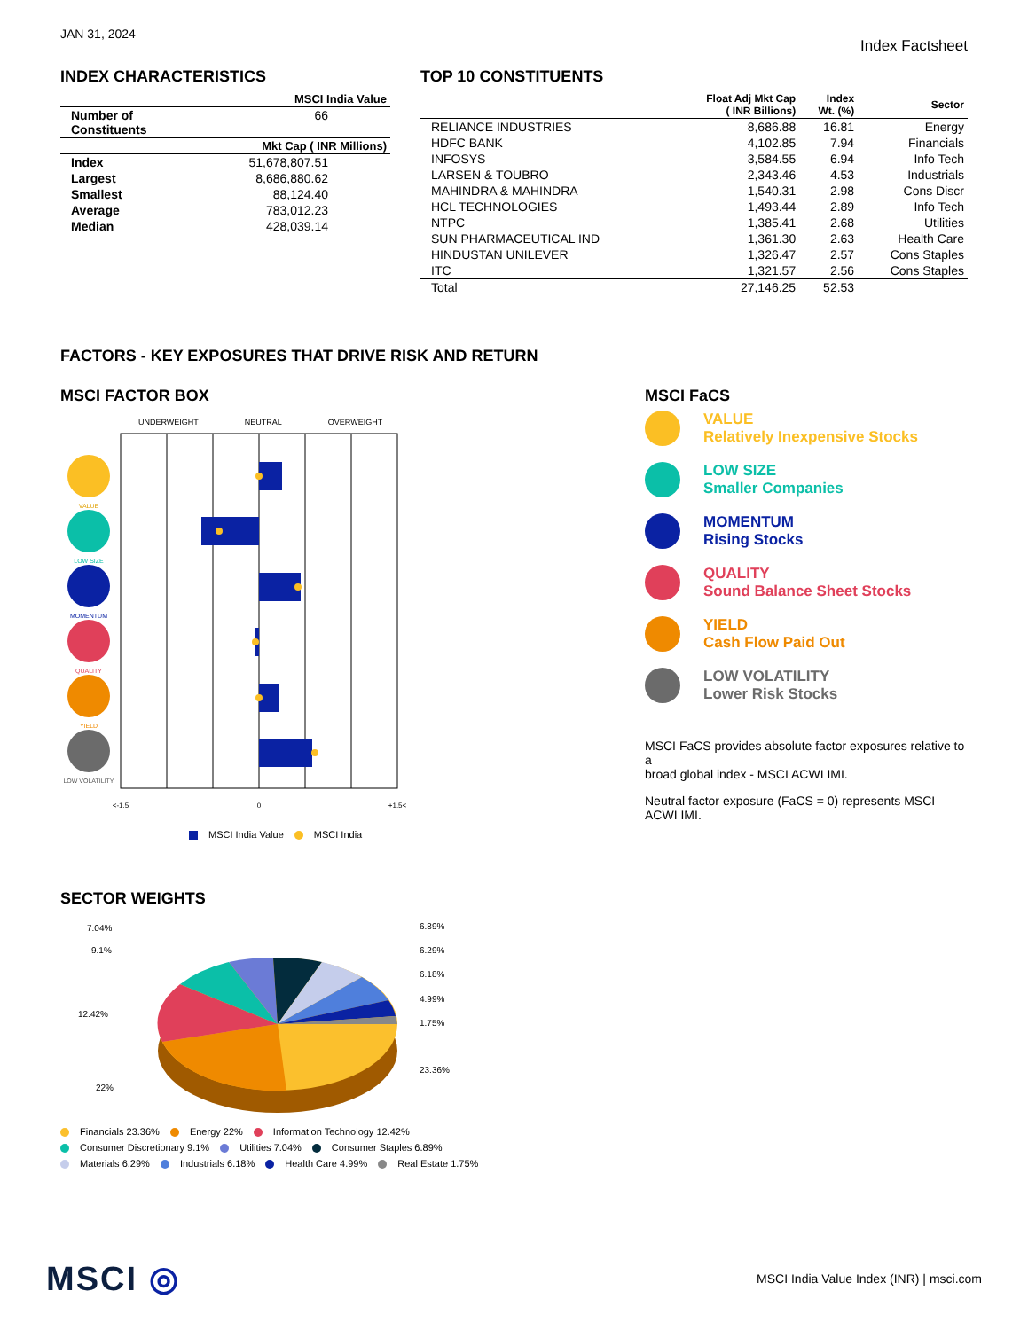JAN 31, 2024
Index Factsheet
INDEX CHARACTERISTICS
| | MSCI India Value |
| --- | --- |
| Number of Constituents | 66 |
| | Mkt Cap ( INR Millions) |
| Index | 51,678,807.51 |
| Largest | 8,686,880.62 |
| Smallest | 88,124.40 |
| Average | 783,012.23 |
| Median | 428,039.14 |
TOP 10 CONSTITUENTS
| | Float Adj Mkt Cap ( INR Billions) | Index Wt. (%) | Sector |
| --- | --- | --- | --- |
| RELIANCE INDUSTRIES | 8,686.88 | 16.81 | Energy |
| HDFC BANK | 4,102.85 | 7.94 | Financials |
| INFOSYS | 3,584.55 | 6.94 | Info Tech |
| LARSEN & TOUBRO | 2,343.46 | 4.53 | Industrials |
| MAHINDRA & MAHINDRA | 1,540.31 | 2.98 | Cons Discr |
| HCL TECHNOLOGIES | 1,493.44 | 2.89 | Info Tech |
| NTPC | 1,385.41 | 2.68 | Utilities |
| SUN PHARMACEUTICAL IND | 1,361.30 | 2.63 | Health Care |
| HINDUSTAN UNILEVER | 1,326.47 | 2.57 | Cons Staples |
| ITC | 1,321.57 | 2.56 | Cons Staples |
| Total | 27,146.25 | 52.53 | |
FACTORS - KEY EXPOSURES THAT DRIVE RISK AND RETURN
MSCI FACTOR BOX
UNDERWEIGHT NEUTRAL OVERWEIGHT
VALUE
LOW SIZE
MOMENTUM
QUALITY
YIELD
LOW VOLATILITY
<-1.5
0
+1.5<
MSCI India Value MSCI India
MSCI FaCS
VALUE
Relatively Inexpensive Stocks
LOW SIZE
Smaller Companies
MOMENTUM
Rising Stocks
QUALITY
Sound Balance Sheet Stocks
YIELD
Cash Flow Paid Out
LOW VOLATILITY
Lower Risk Stocks
MSCI FaCS provides absolute factor exposures relative to a
broad global index - MSCI ACWI IMI.
Neutral factor exposure (FaCS = 0) represents MSCI ACWI IMI.
SECTOR WEIGHTS
7.04%
9.1%
12.42%
22%
6.89%
6.29%
6.18%
4.99%
1.75%
23.36%
Financials 23.36% Energy 22% Information Technology 12.42%
Consumer Discretionary 9.1% Utilities 7.04% Consumer Staples 6.89%
Materials 6.29% Industrials 6.18% Health Care 4.99% Real Estate 1.75%
MSCI ◎
MSCI India Value Index (INR) | msci.com